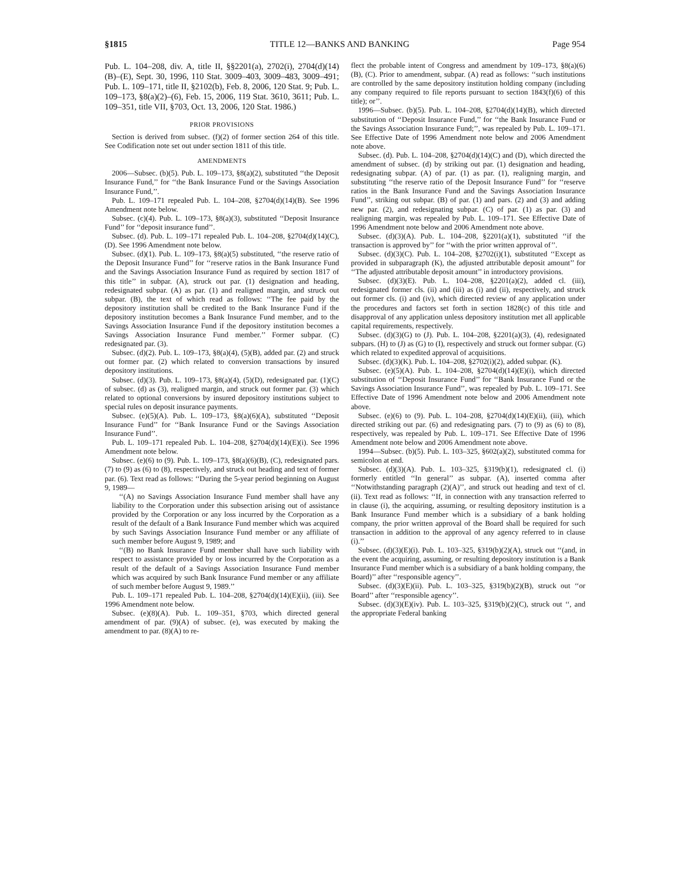§1815 TITLE 12—BANKS AND BANKING Page 954
Pub. L. 104–208, div. A, title II, §§2201(a), 2702(i), 2704(d)(14)(B)–(E), Sept. 30, 1996, 110 Stat. 3009–403, 3009–483, 3009–491; Pub. L. 109–171, title II, §2102(b), Feb. 8, 2006, 120 Stat. 9; Pub. L. 109–173, §8(a)(2)–(6), Feb. 15, 2006, 119 Stat. 3610, 3611; Pub. L. 109–351, title VII, §703, Oct. 13, 2006, 120 Stat. 1986.)
PRIOR PROVISIONS
Section is derived from subsec. (f)(2) of former section 264 of this title. See Codification note set out under section 1811 of this title.
AMENDMENTS
2006—Subsec. (b)(5). Pub. L. 109–173, §8(a)(2), substituted ‘‘the Deposit Insurance Fund,’’ for ‘‘the Bank Insurance Fund or the Savings Association Insurance Fund,’’.
Pub. L. 109–171 repealed Pub. L. 104–208, §2704(d)(14)(B). See 1996 Amendment note below.
Subsec. (c)(4). Pub. L. 109–173, §8(a)(3), substituted ‘‘Deposit Insurance Fund’’ for ‘‘deposit insurance fund’’.
Subsec. (d). Pub. L. 109–171 repealed Pub. L. 104–208, §2704(d)(14)(C), (D). See 1996 Amendment note below.
Subsec. (d)(1). Pub. L. 109–173, §8(a)(5) substituted, ‘‘the reserve ratio of the Deposit Insurance Fund’’ for ‘‘reserve ratios in the Bank Insurance Fund and the Savings Association Insurance Fund as required by section 1817 of this title’’ in subpar. (A), struck out par. (1) designation and heading, redesignated subpar. (A) as par. (1) and realigned margin, and struck out subpar. (B), the text of which read as follows: ‘‘The fee paid by the depository institution shall be credited to the Bank Insurance Fund if the depository institution becomes a Bank Insurance Fund member, and to the Savings Association Insurance Fund if the depository institution becomes a Savings Association Insurance Fund member.’’ Former subpar. (C) redesignated par. (3).
Subsec. (d)(2). Pub. L. 109–173, §8(a)(4), (5)(B), added par. (2) and struck out former par. (2) which related to conversion transactions by insured depository institutions.
Subsec. (d)(3). Pub. L. 109–173, §8(a)(4), (5)(D), redesignated par. (1)(C) of subsec. (d) as (3), realigned margin, and struck out former par. (3) which related to optional conversions by insured depository institutions subject to special rules on deposit insurance payments.
Subsec. (e)(5)(A). Pub. L. 109–173, §8(a)(6)(A), substituted ‘‘Deposit Insurance Fund’’ for ‘‘Bank Insurance Fund or the Savings Association Insurance Fund’’.
Pub. L. 109–171 repealed Pub. L. 104–208, §2704(d)(14)(E)(i). See 1996 Amendment note below.
Subsec. (e)(6) to (9). Pub. L. 109–173, §8(a)(6)(B), (C), redesignated pars. (7) to (9) as (6) to (8), respectively, and struck out heading and text of former par. (6). Text read as follows: ‘‘During the 5-year period beginning on August 9, 1989—
‘‘(A) no Savings Association Insurance Fund member shall have any liability to the Corporation under this subsection arising out of assistance provided by the Corporation or any loss incurred by the Corporation as a result of the default of a Bank Insurance Fund member which was acquired by such Savings Association Insurance Fund member or any affiliate of such member before August 9, 1989; and
‘‘(B) no Bank Insurance Fund member shall have such liability with respect to assistance provided by or loss incurred by the Corporation as a result of the default of a Savings Association Insurance Fund member which was acquired by such Bank Insurance Fund member or any affiliate of such member before August 9, 1989.’’
Pub. L. 109–171 repealed Pub. L. 104–208, §2704(d)(14)(E)(ii), (iii). See 1996 Amendment note below.
Subsec. (e)(8)(A). Pub. L. 109–351, §703, which directed general amendment of par. (9)(A) of subsec. (e), was executed by making the amendment to par. (8)(A) to re-
flect the probable intent of Congress and amendment by 109–173, §8(a)(6)(B), (C). Prior to amendment, subpar. (A) read as follows: ‘‘such institutions are controlled by the same depository institution holding company (including any company required to file reports pursuant to section 1843(f)(6) of this title); or’’.
1996—Subsec. (b)(5). Pub. L. 104–208, §2704(d)(14)(B), which directed substitution of ‘‘Deposit Insurance Fund,’’ for ‘‘the Bank Insurance Fund or the Savings Association Insurance Fund;’’, was repealed by Pub. L. 109–171. See Effective Date of 1996 Amendment note below and 2006 Amendment note above.
Subsec. (d). Pub. L. 104–208, §2704(d)(14)(C) and (D), which directed the amendment of subsec. (d) by striking out par. (1) designation and heading, redesignating subpar. (A) of par. (1) as par. (1), realigning margin, and substituting ‘‘the reserve ratio of the Deposit Insurance Fund’’ for ‘‘reserve ratios in the Bank Insurance Fund and the Savings Association Insurance Fund’’, striking out subpar. (B) of par. (1) and pars. (2) and (3) and adding new par. (2), and redesignating subpar. (C) of par. (1) as par. (3) and realigning margin, was repealed by Pub. L. 109–171. See Effective Date of 1996 Amendment note below and 2006 Amendment note above.
Subsec. (d)(3)(A). Pub. L. 104–208, §2201(a)(1), substituted ‘‘if the transaction is approved by’’ for ‘‘with the prior written approval of’’.
Subsec. (d)(3)(C). Pub. L. 104–208, §2702(i)(1), substituted ‘‘Except as provided in subparagraph (K), the adjusted attributable deposit amount’’ for ‘‘The adjusted attributable deposit amount’’ in introductory provisions.
Subsec. (d)(3)(E). Pub. L. 104–208, §2201(a)(2), added cl. (iii), redesignated former cls. (ii) and (iii) as (i) and (ii), respectively, and struck out former cls. (i) and (iv), which directed review of any application under the procedures and factors set forth in section 1828(c) of this title and disapproval of any application unless depository institution met all applicable capital requirements, respectively.
Subsec. (d)(3)(G) to (J). Pub. L. 104–208, §2201(a)(3), (4), redesignated subpars. (H) to (J) as (G) to (I), respectively and struck out former subpar. (G) which related to expedited approval of acquisitions.
Subsec. (d)(3)(K). Pub. L. 104–208, §2702(i)(2), added subpar. (K).
Subsec. (e)(5)(A). Pub. L. 104–208, §2704(d)(14)(E)(i), which directed substitution of ‘‘Deposit Insurance Fund’’ for ‘‘Bank Insurance Fund or the Savings Association Insurance Fund’’, was repealed by Pub. L. 109–171. See Effective Date of 1996 Amendment note below and 2006 Amendment note above.
Subsec. (e)(6) to (9). Pub. L. 104–208, §2704(d)(14)(E)(ii), (iii), which directed striking out par. (6) and redesignating pars. (7) to (9) as (6) to (8), respectively, was repealed by Pub. L. 109–171. See Effective Date of 1996 Amendment note below and 2006 Amendment note above.
1994—Subsec. (b)(5). Pub. L. 103–325, §602(a)(2), substituted comma for semicolon at end.
Subsec. (d)(3)(A). Pub. L. 103–325, §319(b)(1), redesignated cl. (i) formerly entitled ‘‘In general’’ as subpar. (A), inserted comma after ‘‘Notwithstanding paragraph (2)(A)’’, and struck out heading and text of cl. (ii). Text read as follows: ‘‘If, in connection with any transaction referred to in clause (i), the acquiring, assuming, or resulting depository institution is a Bank Insurance Fund member which is a subsidiary of a bank holding company, the prior written approval of the Board shall be required for such transaction in addition to the approval of any agency referred to in clause (i).’’
Subsec. (d)(3)(E)(i). Pub. L. 103–325, §319(b)(2)(A), struck out ‘‘(and, in the event the acquiring, assuming, or resulting depository institution is a Bank Insurance Fund member which is a subsidiary of a bank holding company, the Board)’’ after ‘‘responsible agency’’.
Subsec. (d)(3)(E)(ii). Pub. L. 103–325, §319(b)(2)(B), struck out ‘‘or Board’’ after ‘‘responsible agency’’.
Subsec. (d)(3)(E)(iv). Pub. L. 103–325, §319(b)(2)(C), struck out ‘‘, and the appropriate Federal banking